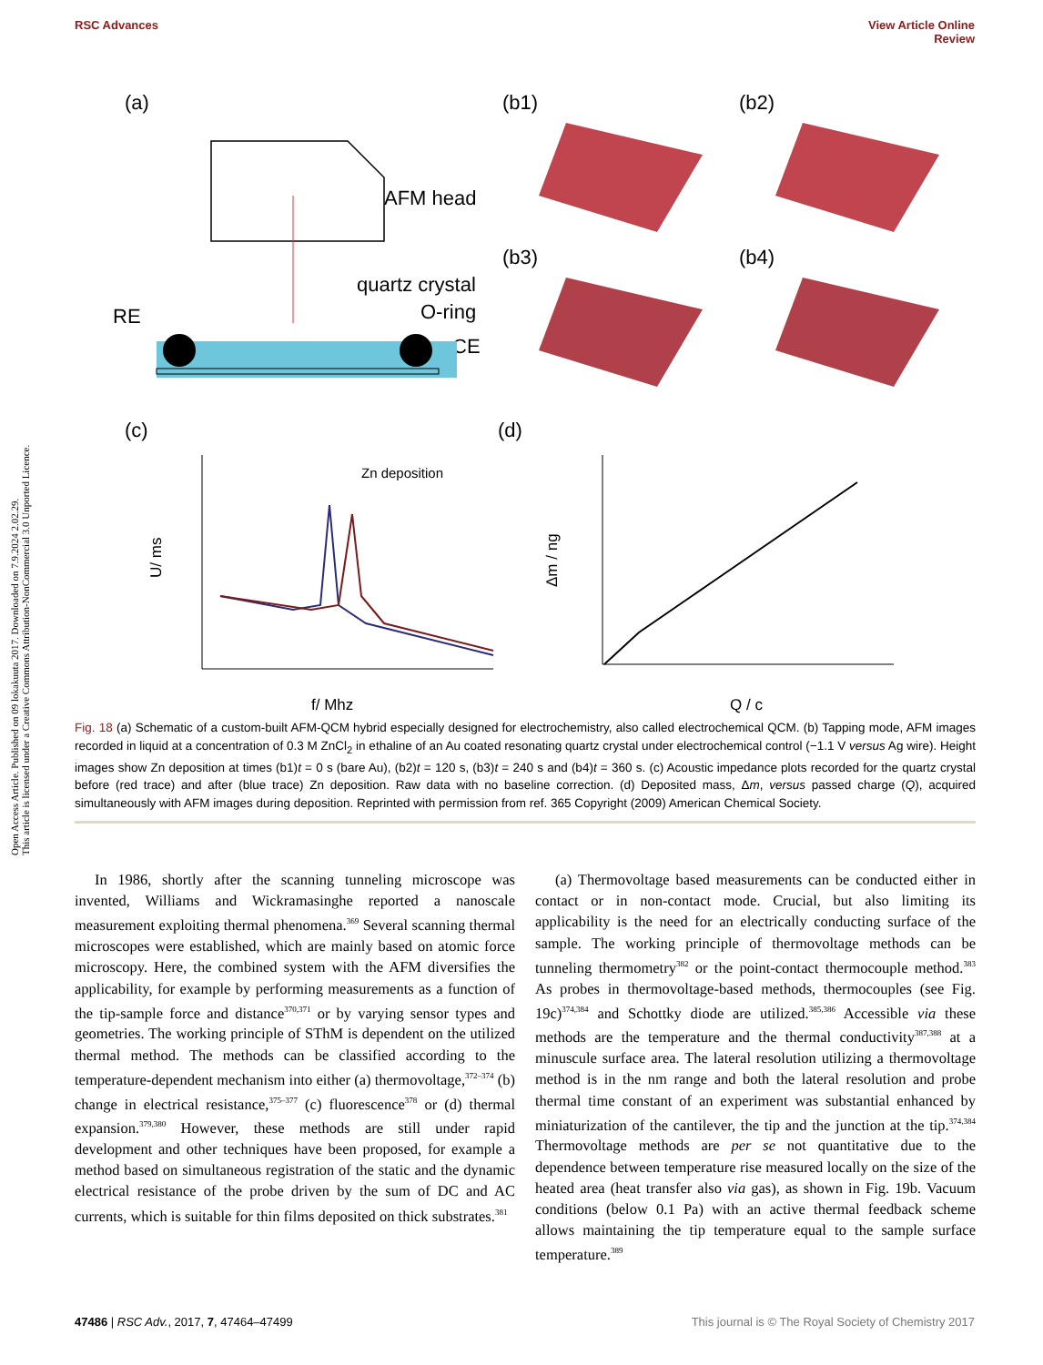Open Access Article. Published on 09 lokakuuta 2017. Downloaded on 7.9.2024 2.02.29.
This article is licensed under a Creative Commons Attribution-NonCommercial 3.0 Unported Licence.
RSC Advances View Article Online
Review
(a)
AFM head
quartz crystal
O-ring
RE
CE
(b1)
(b2)
(b3)
(b4)
(c)
(d)
Zn deposition
f/ Mhz
U/ ms
Q / c
Δm / ng
Fig. 18 (a) Schematic of a custom-built AFM-QCM hybrid especially designed for electrochemistry, also called electrochemical QCM. (b) Tapping mode, AFM images recorded in liquid at a concentration of 0.3 M ZnCl<sub>2</sub> in ethaline of an Au coated resonating quartz crystal under electrochemical control (−1.1 V versus Ag wire). Height images show Zn deposition at times (b1)t = 0 s (bare Au), (b2)t = 120 s, (b3)t = 240 s and (b4)t = 360 s. (c) Acoustic impedance plots recorded for the quartz crystal before (red trace) and after (blue trace) Zn deposition. Raw data with no baseline correction. (d) Deposited mass, Δm, versus passed charge (Q), acquired simultaneously with AFM images during deposition. Reprinted with permission from ref. 365 Copyright (2009) American Chemical Society.
In 1986, shortly after the scanning tunneling microscope was invented, Williams and Wickramasinghe reported a nanoscale measurement exploiting thermal phenomena.<sup>369</sup> Several scanning thermal microscopes were established, which are mainly based on atomic force microscopy. Here, the combined system with the AFM diversifies the applicability, for example by performing measurements as a function of the tip-sample force and distance<sup>370,371</sup> or by varying sensor types and geometries. The working principle of SThM is dependent on the utilized thermal method. The methods can be classified according to the temperature-dependent mechanism into either (a) thermovoltage,<sup>372–374</sup> (b) change in electrical resistance,<sup>375–377</sup> (c) fluorescence<sup>378</sup> or (d) thermal expansion.<sup>379,380</sup> However, these methods are still under rapid development and other techniques have been proposed, for example a method based on simultaneous registration of the static and the dynamic electrical resistance of the probe driven by the sum of DC and AC currents, which is suitable for thin films deposited on thick substrates.<sup>381</sup>
(a) Thermovoltage based measurements can be conducted either in contact or in non-contact mode. Crucial, but also limiting its applicability is the need for an electrically conducting surface of the sample. The working principle of thermovoltage methods can be tunneling thermometry<sup>382</sup> or the point-contact thermocouple method.<sup>383</sup> As probes in thermovoltage-based methods, thermocouples (see Fig. 19c)<sup>374,384</sup> and Schottky diode are utilized.<sup>385,386</sup> Accessible via these methods are the temperature and the thermal conductivity<sup>387,388</sup> at a minuscule surface area. The lateral resolution utilizing a thermovoltage method is in the nm range and both the lateral resolution and probe thermal time constant of an experiment was substantial enhanced by miniaturization of the cantilever, the tip and the junction at the tip.<sup>374,384</sup> Thermovoltage methods are per se not quantitative due to the dependence between temperature rise measured locally on the size of the heated area (heat transfer also via gas), as shown in Fig. 19b. Vacuum conditions (below 0.1 Pa) with an active thermal feedback scheme allows maintaining the tip temperature equal to the sample surface temperature.<sup>389</sup>
47486 | RSC Adv., 2017, 7, 47464–47499 This journal is © The Royal Society of Chemistry 2017